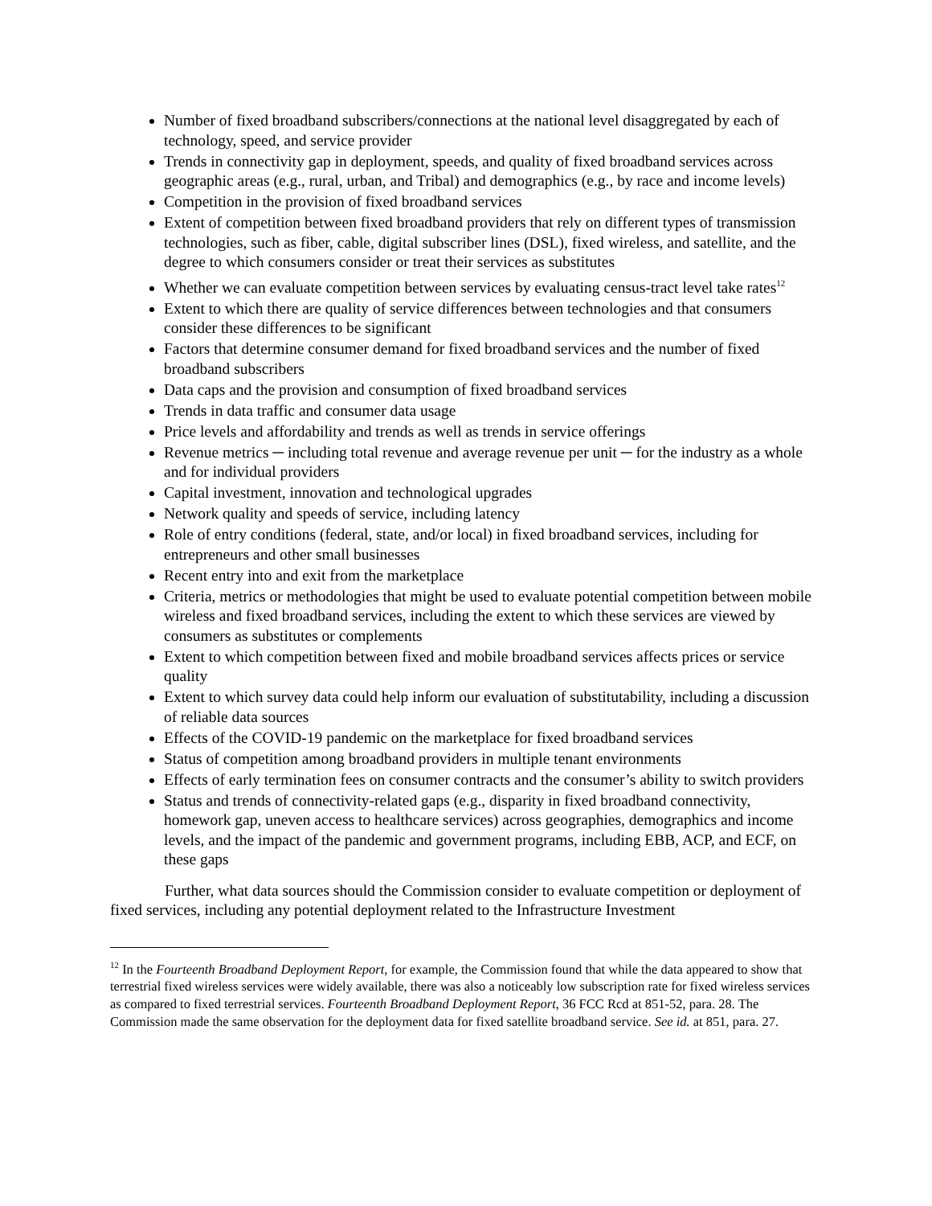Number of fixed broadband subscribers/connections at the national level disaggregated by each of technology, speed, and service provider
Trends in connectivity gap in deployment, speeds, and quality of fixed broadband services across geographic areas (e.g., rural, urban, and Tribal) and demographics (e.g., by race and income levels)
Competition in the provision of fixed broadband services
Extent of competition between fixed broadband providers that rely on different types of transmission technologies, such as fiber, cable, digital subscriber lines (DSL), fixed wireless, and satellite, and the degree to which consumers consider or treat their services as substitutes
Whether we can evaluate competition between services by evaluating census-tract level take rates<sup>12</sup>
Extent to which there are quality of service differences between technologies and that consumers consider these differences to be significant
Factors that determine consumer demand for fixed broadband services and the number of fixed broadband subscribers
Data caps and the provision and consumption of fixed broadband services
Trends in data traffic and consumer data usage
Price levels and affordability and trends as well as trends in service offerings
Revenue metrics ─ including total revenue and average revenue per unit ─ for the industry as a whole and for individual providers
Capital investment, innovation and technological upgrades
Network quality and speeds of service, including latency
Role of entry conditions (federal, state, and/or local) in fixed broadband services, including for entrepreneurs and other small businesses
Recent entry into and exit from the marketplace
Criteria, metrics or methodologies that might be used to evaluate potential competition between mobile wireless and fixed broadband services, including the extent to which these services are viewed by consumers as substitutes or complements
Extent to which competition between fixed and mobile broadband services affects prices or service quality
Extent to which survey data could help inform our evaluation of substitutability, including a discussion of reliable data sources
Effects of the COVID-19 pandemic on the marketplace for fixed broadband services
Status of competition among broadband providers in multiple tenant environments
Effects of early termination fees on consumer contracts and the consumer’s ability to switch providers
Status and trends of connectivity-related gaps (e.g., disparity in fixed broadband connectivity, homework gap, uneven access to healthcare services) across geographies, demographics and income levels, and the impact of the pandemic and government programs, including EBB, ACP, and ECF, on these gaps
Further, what data sources should the Commission consider to evaluate competition or deployment of fixed services, including any potential deployment related to the Infrastructure Investment
<sup>12</sup> In the Fourteenth Broadband Deployment Report, for example, the Commission found that while the data appeared to show that terrestrial fixed wireless services were widely available, there was also a noticeably low subscription rate for fixed wireless services as compared to fixed terrestrial services. Fourteenth Broadband Deployment Report, 36 FCC Rcd at 851-52, para. 28. The Commission made the same observation for the deployment data for fixed satellite broadband service. See id. at 851, para. 27.